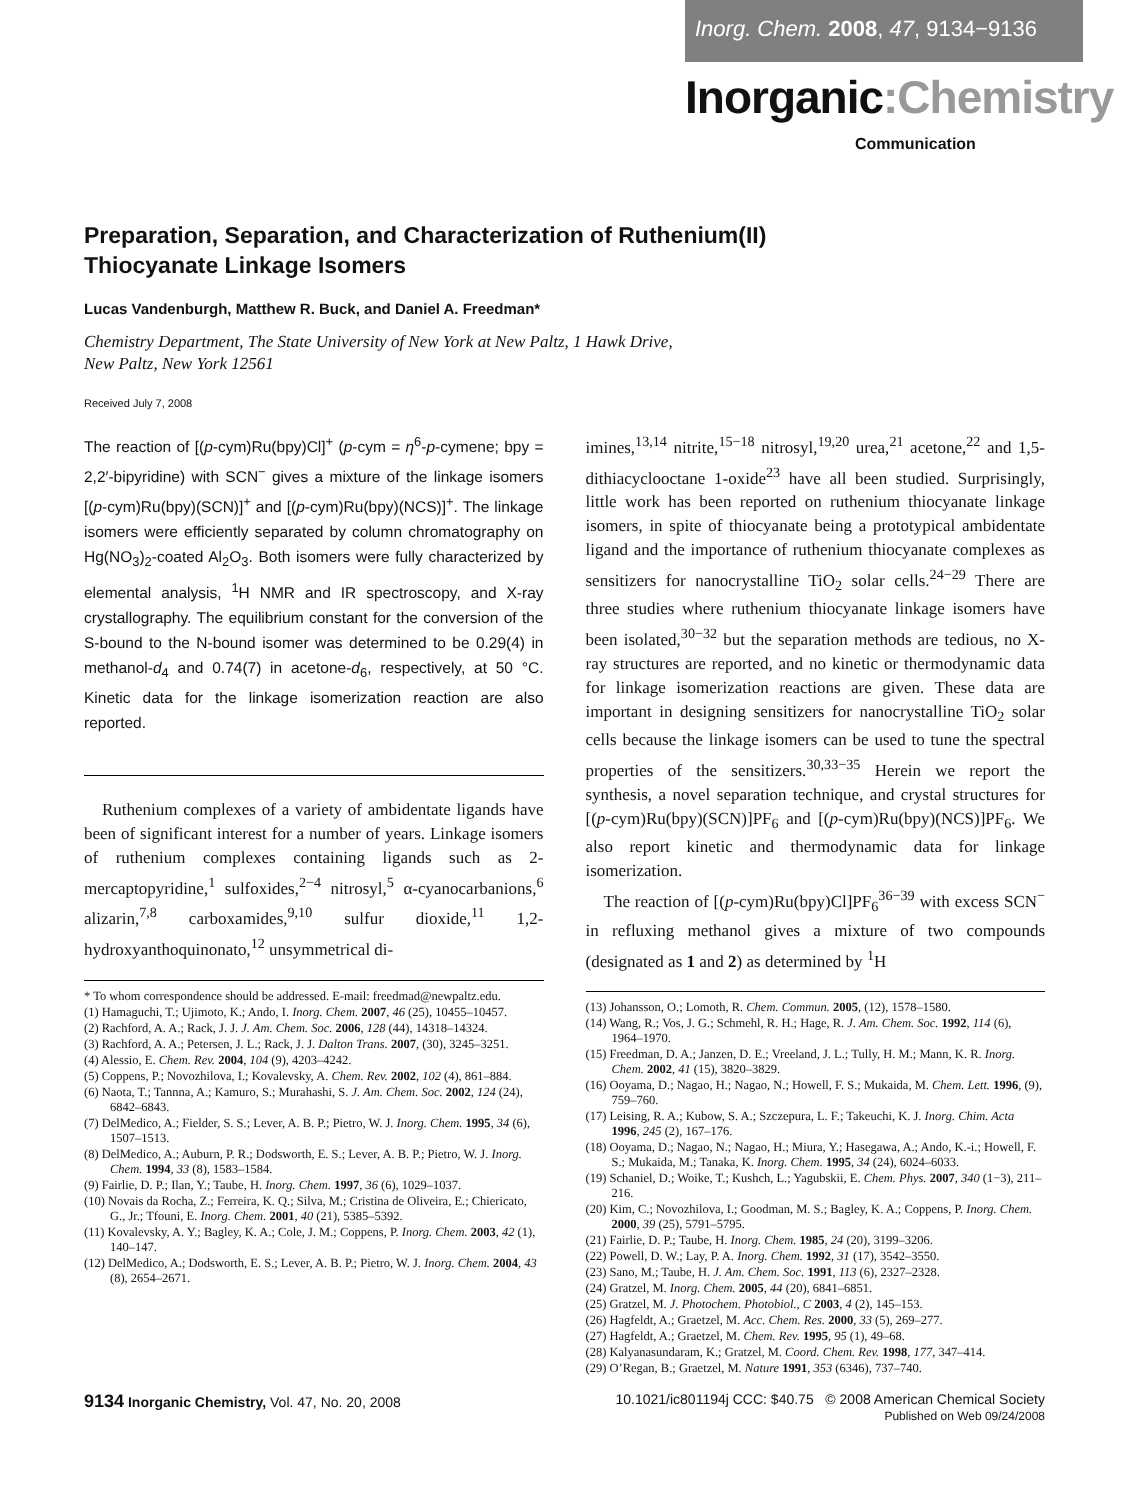Inorg. Chem. 2008, 47, 9134−9136
Inorganic:Chemistry
Communication
Preparation, Separation, and Characterization of Ruthenium(II)
Thiocyanate Linkage Isomers
Lucas Vandenburgh, Matthew R. Buck, and Daniel A. Freedman*
Chemistry Department, The State University of New York at New Paltz, 1 Hawk Drive,
New Paltz, New York 12561
Received July 7, 2008
The reaction of [(p-cym)Ru(bpy)Cl]<sup>+</sup> (p-cym = η<sup>6</sup>-p-cymene; bpy = 2,2′-bipyridine) with SCN<sup>−</sup> gives a mixture of the linkage isomers [(p-cym)Ru(bpy)(SCN)]<sup>+</sup> and [(p-cym)Ru(bpy)(NCS)]<sup>+</sup>. The linkage isomers were efficiently separated by column chromatography on Hg(NO<sub>3</sub>)<sub>2</sub>-coated Al<sub>2</sub>O<sub>3</sub>. Both isomers were fully characterized by elemental analysis, <sup>1</sup>H NMR and IR spectroscopy, and X-ray crystallography. The equilibrium constant for the conversion of the S-bound to the N-bound isomer was determined to be 0.29(4) in methanol-d<sub>4</sub> and 0.74(7) in acetone-d<sub>6</sub>, respectively, at 50 °C. Kinetic data for the linkage isomerization reaction are also reported.
Ruthenium complexes of a variety of ambidentate ligands have been of significant interest for a number of years. Linkage isomers of ruthenium complexes containing ligands such as 2-mercaptopyridine,<sup>1</sup> sulfoxides,<sup>2−4</sup> nitrosyl,<sup>5</sup> α-cyanocarbanions,<sup>6</sup> alizarin,<sup>7,8</sup> carboxamides,<sup>9,10</sup> sulfur dioxide,<sup>11</sup> 1,2-hydroxyanthoquinonato,<sup>12</sup> unsymmetrical di-
* To whom correspondence should be addressed. E-mail: freedmad@newpaltz.edu.
(1) Hamaguchi, T.; Ujimoto, K.; Ando, I. Inorg. Chem. 2007, 46 (25), 10455–10457.
(2) Rachford, A. A.; Rack, J. J. J. Am. Chem. Soc. 2006, 128 (44), 14318–14324.
(3) Rachford, A. A.; Petersen, J. L.; Rack, J. J. Dalton Trans. 2007, (30), 3245–3251.
(4) Alessio, E. Chem. Rev. 2004, 104 (9), 4203–4242.
(5) Coppens, P.; Novozhilova, I.; Kovalevsky, A. Chem. Rev. 2002, 102 (4), 861–884.
(6) Naota, T.; Tannna, A.; Kamuro, S.; Murahashi, S. J. Am. Chem. Soc. 2002, 124 (24), 6842–6843.
(7) DelMedico, A.; Fielder, S. S.; Lever, A. B. P.; Pietro, W. J. Inorg. Chem. 1995, 34 (6), 1507–1513.
(8) DelMedico, A.; Auburn, P. R.; Dodsworth, E. S.; Lever, A. B. P.; Pietro, W. J. Inorg. Chem. 1994, 33 (8), 1583–1584.
(9) Fairlie, D. P.; Ilan, Y.; Taube, H. Inorg. Chem. 1997, 36 (6), 1029–1037.
(10) Novais da Rocha, Z.; Ferreira, K. Q.; Silva, M.; Cristina de Oliveira, E.; Chiericato, G., Jr.; Tfouni, E. Inorg. Chem. 2001, 40 (21), 5385–5392.
(11) Kovalevsky, A. Y.; Bagley, K. A.; Cole, J. M.; Coppens, P. Inorg. Chem. 2003, 42 (1), 140–147.
(12) DelMedico, A.; Dodsworth, E. S.; Lever, A. B. P.; Pietro, W. J. Inorg. Chem. 2004, 43 (8), 2654–2671.
imines,<sup>13,14</sup> nitrite,<sup>15−18</sup> nitrosyl,<sup>19,20</sup> urea,<sup>21</sup> acetone,<sup>22</sup> and 1,5-dithiacyclooctane 1-oxide<sup>23</sup> have all been studied. Surprisingly, little work has been reported on ruthenium thiocyanate linkage isomers, in spite of thiocyanate being a prototypical ambidentate ligand and the importance of ruthenium thiocyanate complexes as sensitizers for nanocrystalline TiO<sub>2</sub> solar cells.<sup>24−29</sup> There are three studies where ruthenium thiocyanate linkage isomers have been isolated,<sup>30−32</sup> but the separation methods are tedious, no X-ray structures are reported, and no kinetic or thermodynamic data for linkage isomerization reactions are given. These data are important in designing sensitizers for nanocrystalline TiO<sub>2</sub> solar cells because the linkage isomers can be used to tune the spectral properties of the sensitizers.<sup>30,33−35</sup> Herein we report the synthesis, a novel separation technique, and crystal structures for [(p-cym)Ru(bpy)(SCN)]PF<sub>6</sub> and [(p-cym)Ru(bpy)(NCS)]PF<sub>6</sub>. We also report kinetic and thermodynamic data for linkage isomerization.
The reaction of [(p-cym)Ru(bpy)Cl]PF<sub>6</sub><sup>36−39</sup> with excess SCN<sup>−</sup> in refluxing methanol gives a mixture of two compounds (designated as 1 and 2) as determined by <sup>1</sup>H
(13) Johansson, O.; Lomoth, R. Chem. Commun. 2005, (12), 1578–1580.
(14) Wang, R.; Vos, J. G.; Schmehl, R. H.; Hage, R. J. Am. Chem. Soc. 1992, 114 (6), 1964–1970.
(15) Freedman, D. A.; Janzen, D. E.; Vreeland, J. L.; Tully, H. M.; Mann, K. R. Inorg. Chem. 2002, 41 (15), 3820–3829.
(16) Ooyama, D.; Nagao, H.; Nagao, N.; Howell, F. S.; Mukaida, M. Chem. Lett. 1996, (9), 759–760.
(17) Leising, R. A.; Kubow, S. A.; Szczepura, L. F.; Takeuchi, K. J. Inorg. Chim. Acta 1996, 245 (2), 167–176.
(18) Ooyama, D.; Nagao, N.; Nagao, H.; Miura, Y.; Hasegawa, A.; Ando, K.-i.; Howell, F. S.; Mukaida, M.; Tanaka, K. Inorg. Chem. 1995, 34 (24), 6024–6033.
(19) Schaniel, D.; Woike, T.; Kushch, L.; Yagubskii, E. Chem. Phys. 2007, 340 (1−3), 211–216.
(20) Kim, C.; Novozhilova, I.; Goodman, M. S.; Bagley, K. A.; Coppens, P. Inorg. Chem. 2000, 39 (25), 5791–5795.
(21) Fairlie, D. P.; Taube, H. Inorg. Chem. 1985, 24 (20), 3199–3206.
(22) Powell, D. W.; Lay, P. A. Inorg. Chem. 1992, 31 (17), 3542–3550.
(23) Sano, M.; Taube, H. J. Am. Chem. Soc. 1991, 113 (6), 2327–2328.
(24) Gratzel, M. Inorg. Chem. 2005, 44 (20), 6841–6851.
(25) Gratzel, M. J. Photochem. Photobiol., C 2003, 4 (2), 145–153.
(26) Hagfeldt, A.; Graetzel, M. Acc. Chem. Res. 2000, 33 (5), 269–277.
(27) Hagfeldt, A.; Graetzel, M. Chem. Rev. 1995, 95 (1), 49–68.
(28) Kalyanasundaram, K.; Gratzel, M. Coord. Chem. Rev. 1998, 177, 347–414.
(29) O’Regan, B.; Graetzel, M. Nature 1991, 353 (6346), 737–740.
9134 Inorganic Chemistry, Vol. 47, No. 20, 2008
10.1021/ic801194j CCC: $40.75 © 2008 American Chemical Society
Published on Web 09/24/2008